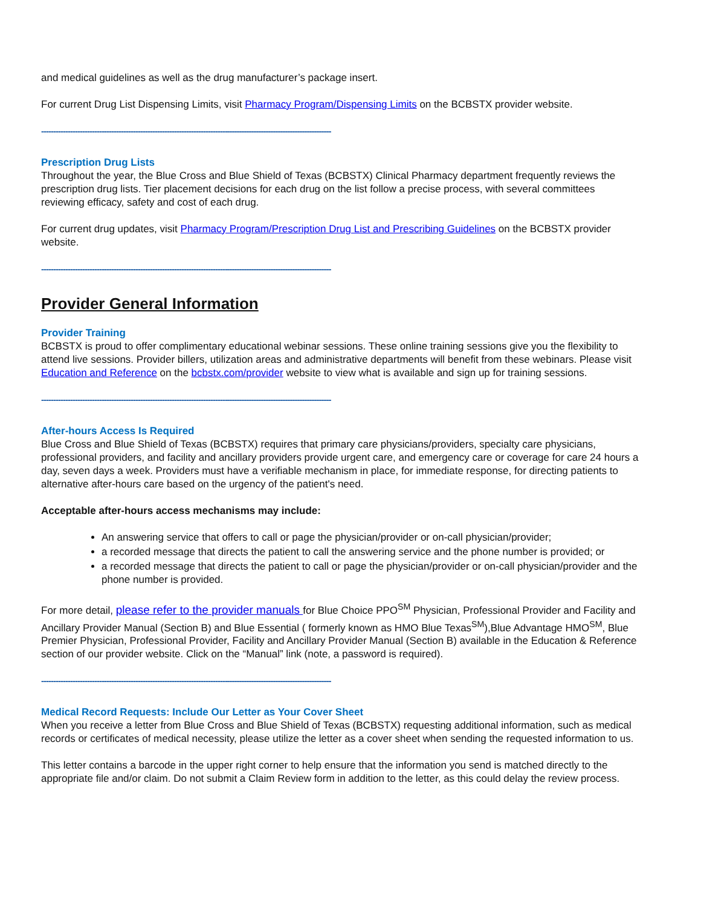and medical guidelines as well as the drug manufacturer’s package insert.
For current Drug List Dispensing Limits, visit Pharmacy Program/Dispensing Limits on the BCBSTX provider website.
------------------------------------------------------------------------------------------------------------------------
Prescription Drug Lists
Throughout the year, the Blue Cross and Blue Shield of Texas (BCBSTX) Clinical Pharmacy department frequently reviews the prescription drug lists. Tier placement decisions for each drug on the list follow a precise process, with several committees reviewing efficacy, safety and cost of each drug.
For current drug updates, visit Pharmacy Program/Prescription Drug List and Prescribing Guidelines on the BCBSTX provider website.
------------------------------------------------------------------------------------------------------------------------
Provider General Information
Provider Training
BCBSTX is proud to offer complimentary educational webinar sessions. These online training sessions give you the flexibility to attend live sessions. Provider billers, utilization areas and administrative departments will benefit from these webinars. Please visit Education and Reference on the bcbstx.com/provider website to view what is available and sign up for training sessions.
------------------------------------------------------------------------------------------------------------------------
After-hours Access Is Required
Blue Cross and Blue Shield of Texas (BCBSTX) requires that primary care physicians/providers, specialty care physicians, professional providers, and facility and ancillary providers provide urgent care, and emergency care or coverage for care 24 hours a day, seven days a week. Providers must have a verifiable mechanism in place, for immediate response, for directing patients to alternative after-hours care based on the urgency of the patient's need.
Acceptable after-hours access mechanisms may include:
An answering service that offers to call or page the physician/provider or on-call physician/provider;
a recorded message that directs the patient to call the answering service and the phone number is provided; or
a recorded message that directs the patient to call or page the physician/provider or on-call physician/provider and the phone number is provided.
For more detail, please refer to the provider manuals for Blue Choice PPO<sup>SM</sup> Physician, Professional Provider and Facility and Ancillary Provider Manual (Section B) and Blue Essential ( formerly known as HMO Blue Texas<sup>SM</sup>),Blue Advantage HMO<sup>SM</sup>, Blue Premier Physician, Professional Provider, Facility and Ancillary Provider Manual (Section B) available in the Education & Reference section of our provider website. Click on the “Manual” link (note, a password is required).
------------------------------------------------------------------------------------------------------------------------
Medical Record Requests: Include Our Letter as Your Cover Sheet
When you receive a letter from Blue Cross and Blue Shield of Texas (BCBSTX) requesting additional information, such as medical records or certificates of medical necessity, please utilize the letter as a cover sheet when sending the requested information to us.
This letter contains a barcode in the upper right corner to help ensure that the information you send is matched directly to the appropriate file and/or claim. Do not submit a Claim Review form in addition to the letter, as this could delay the review process.